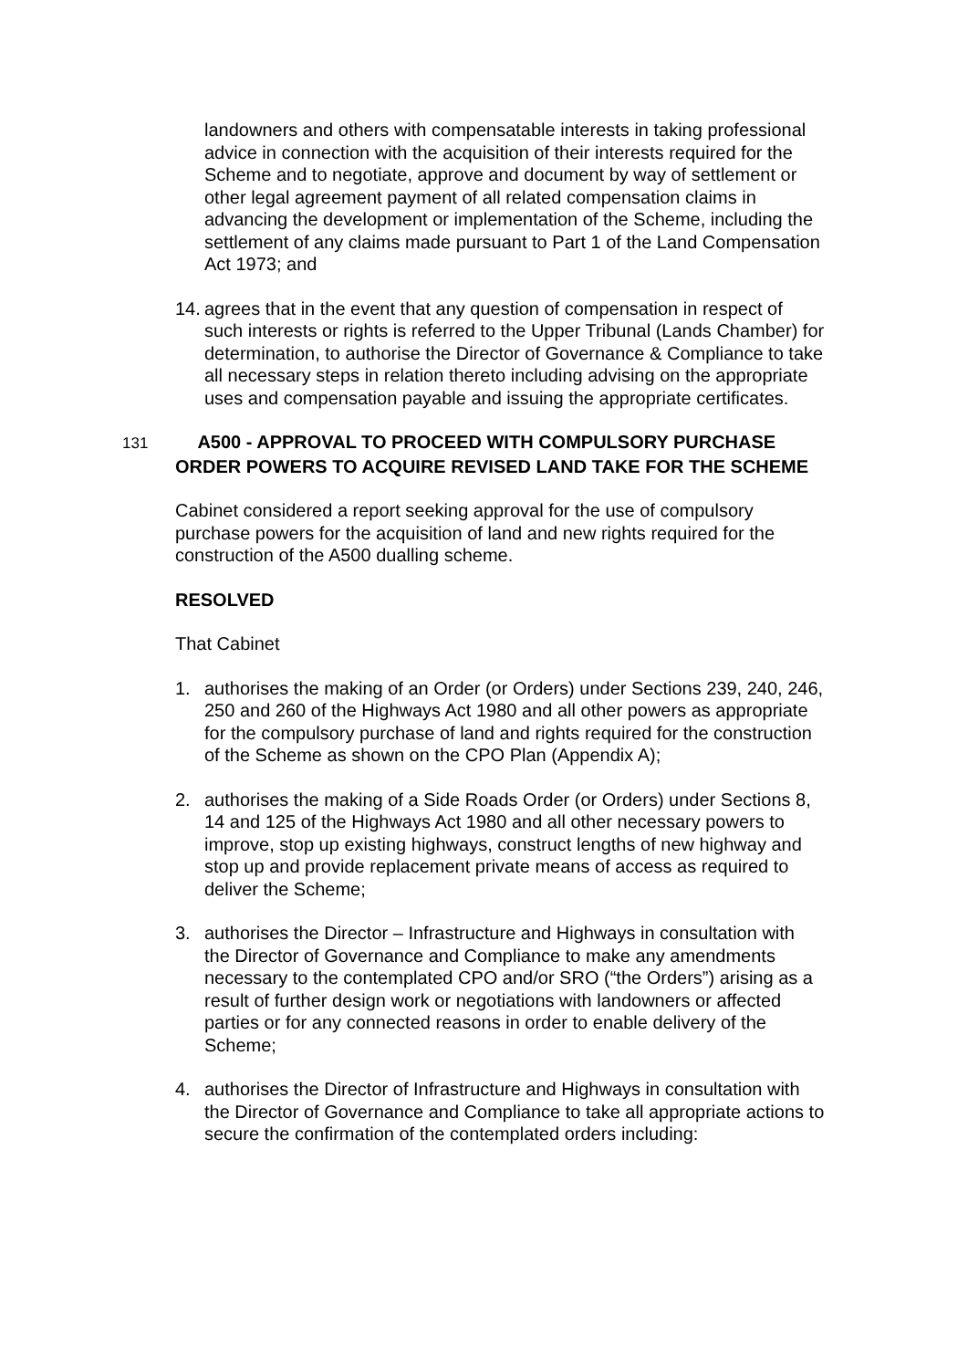landowners and others with compensatable interests in taking professional advice in connection with the acquisition of their interests required for the Scheme and to negotiate, approve and document by way of settlement or other legal agreement payment of all related compensation claims in advancing the development or implementation of the Scheme, including the settlement of any claims made pursuant to Part 1 of the Land Compensation Act 1973; and
14. agrees that in the event that any question of compensation in respect of such interests or rights is referred to the Upper Tribunal (Lands Chamber) for determination, to authorise the Director of Governance & Compliance to take all necessary steps in relation thereto including advising on the appropriate uses and compensation payable and issuing the appropriate certificates.
131 A500 - APPROVAL TO PROCEED WITH COMPULSORY PURCHASE ORDER POWERS TO ACQUIRE REVISED LAND TAKE FOR THE SCHEME
Cabinet considered a report seeking approval for the use of compulsory purchase powers for the acquisition of land and new rights required for the construction of the A500 dualling scheme.
RESOLVED
That Cabinet
1. authorises the making of an Order (or Orders) under Sections 239, 240, 246, 250 and 260 of the Highways Act 1980 and all other powers as appropriate for the compulsory purchase of land and rights required for the construction of the Scheme as shown on the CPO Plan (Appendix A);
2. authorises the making of a Side Roads Order (or Orders) under Sections 8, 14 and 125 of the Highways Act 1980 and all other necessary powers to improve, stop up existing highways, construct lengths of new highway and stop up and provide replacement private means of access as required to deliver the Scheme;
3. authorises the Director – Infrastructure and Highways in consultation with the Director of Governance and Compliance to make any amendments necessary to the contemplated CPO and/or SRO (“the Orders”) arising as a result of further design work or negotiations with landowners or affected parties or for any connected reasons in order to enable delivery of the Scheme;
4. authorises the Director of Infrastructure and Highways in consultation with the Director of Governance and Compliance to take all appropriate actions to secure the confirmation of the contemplated orders including: